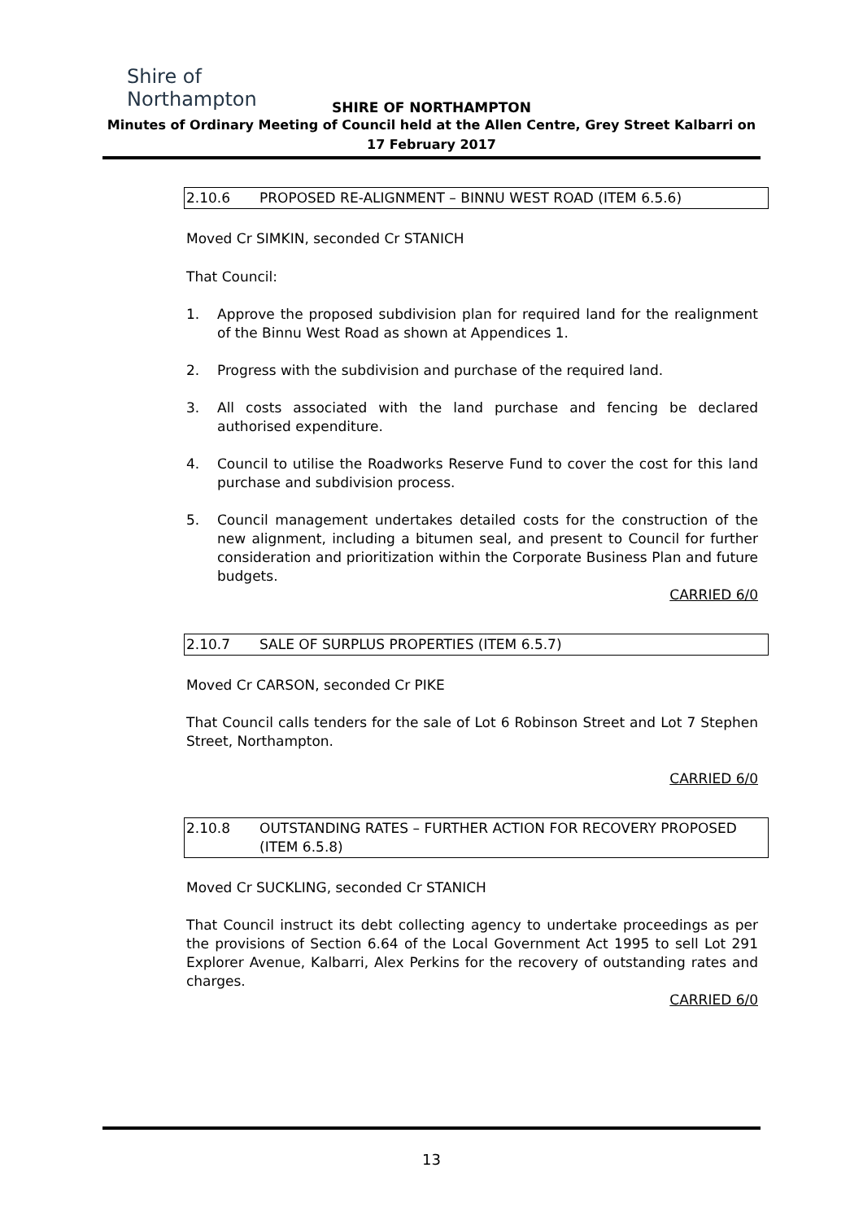Shire of Northampton
SHIRE OF NORTHAMPTON
Minutes of Ordinary Meeting of Council held at the Allen Centre, Grey Street Kalbarri on
17 February 2017
2.10.6 PROPOSED RE-ALIGNMENT – BINNU WEST ROAD (ITEM 6.5.6)
Moved Cr SIMKIN, seconded Cr STANICH
That Council:
1. Approve the proposed subdivision plan for required land for the realignment of the Binnu West Road as shown at Appendices 1.
2. Progress with the subdivision and purchase of the required land.
3. All costs associated with the land purchase and fencing be declared authorised expenditure.
4. Council to utilise the Roadworks Reserve Fund to cover the cost for this land purchase and subdivision process.
5. Council management undertakes detailed costs for the construction of the new alignment, including a bitumen seal, and present to Council for further consideration and prioritization within the Corporate Business Plan and future budgets.
CARRIED 6/0
2.10.7 SALE OF SURPLUS PROPERTIES (ITEM 6.5.7)
Moved Cr CARSON, seconded Cr PIKE
That Council calls tenders for the sale of Lot 6 Robinson Street and Lot 7 Stephen Street, Northampton.
CARRIED 6/0
2.10.8 OUTSTANDING RATES – FURTHER ACTION FOR RECOVERY PROPOSED (ITEM 6.5.8)
Moved Cr SUCKLING, seconded Cr STANICH
That Council instruct its debt collecting agency to undertake proceedings as per the provisions of Section 6.64 of the Local Government Act 1995 to sell Lot 291 Explorer Avenue, Kalbarri, Alex Perkins for the recovery of outstanding rates and charges.
CARRIED 6/0
13